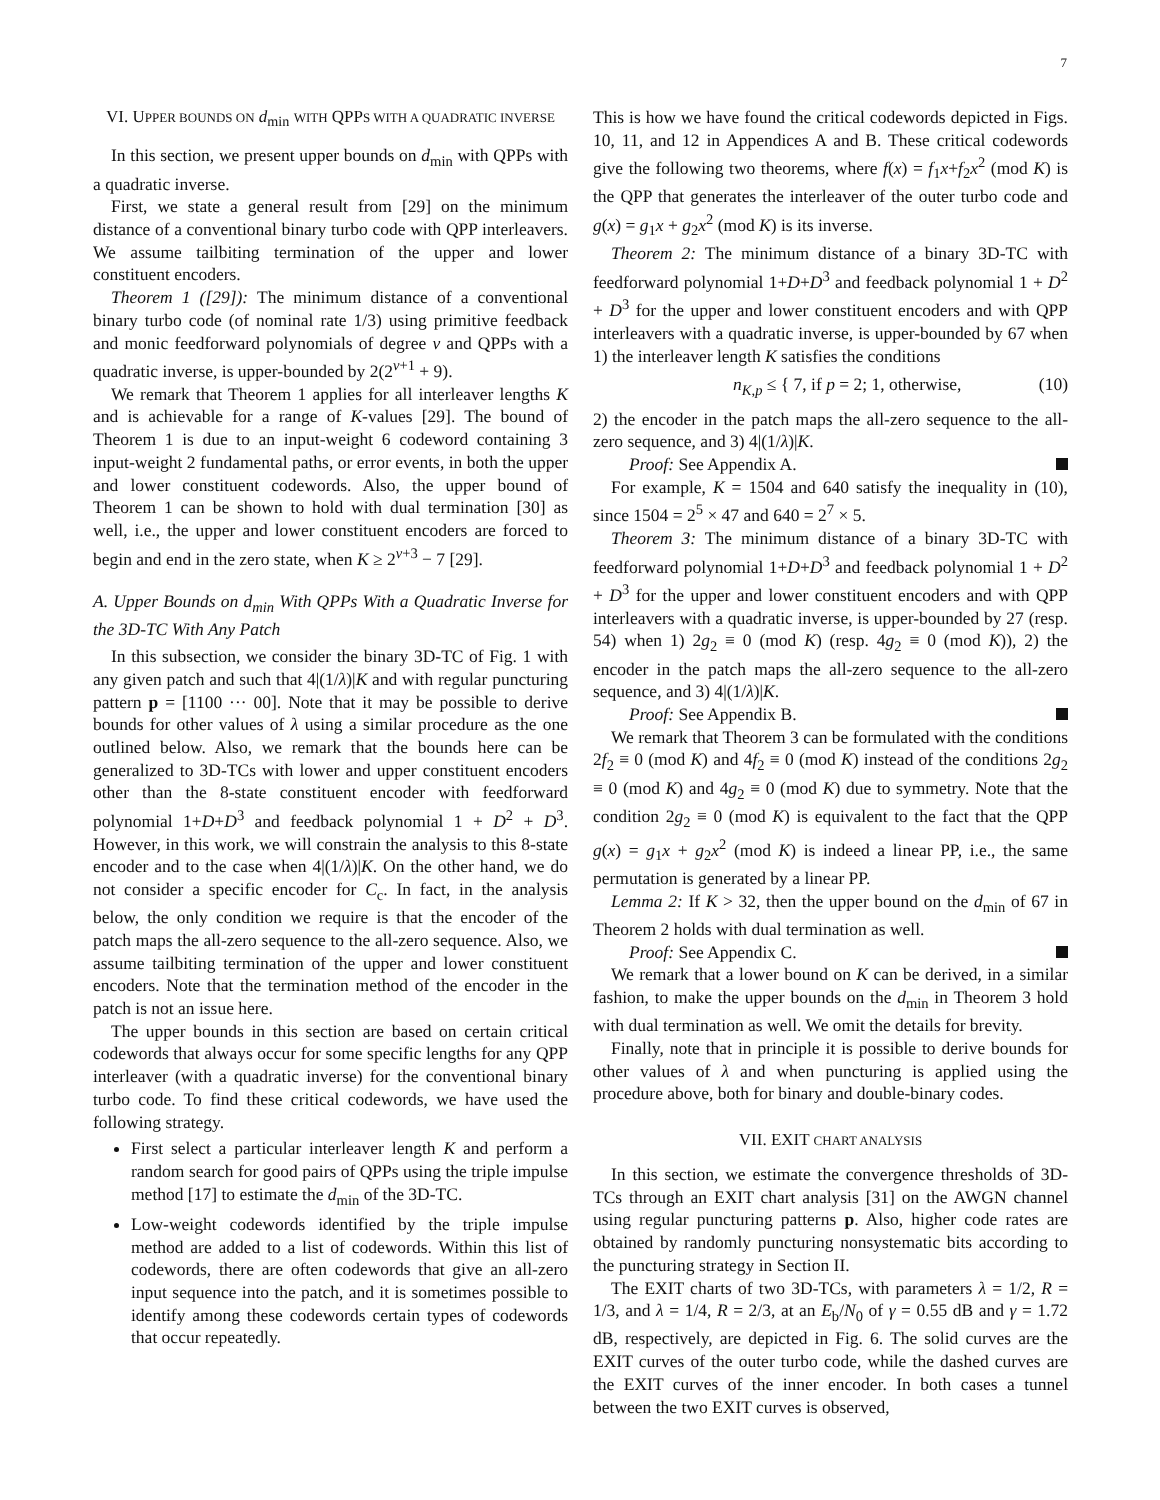7
VI. UPPER BOUNDS ON d<sub>min</sub> WITH QPPS WITH A QUADRATIC INVERSE
In this section, we present upper bounds on d<sub>min</sub> with QPPs with a quadratic inverse.
First, we state a general result from [29] on the minimum distance of a conventional binary turbo code with QPP interleavers. We assume tailbiting termination of the upper and lower constituent encoders.
Theorem 1 ([29]): The minimum distance of a conventional binary turbo code (of nominal rate 1/3) using primitive feedback and monic feedforward polynomials of degree ν and QPPs with a quadratic inverse, is upper-bounded by 2(2<sup>ν+1</sup> + 9).
We remark that Theorem 1 applies for all interleaver lengths K and is achievable for a range of K-values [29]. The bound of Theorem 1 is due to an input-weight 6 codeword containing 3 input-weight 2 fundamental paths, or error events, in both the upper and lower constituent codewords. Also, the upper bound of Theorem 1 can be shown to hold with dual termination [30] as well, i.e., the upper and lower constituent encoders are forced to begin and end in the zero state, when K ≥ 2<sup>ν+3</sup> − 7 [29].
A. Upper Bounds on d<sub>min</sub> With QPPs With a Quadratic Inverse for the 3D-TC With Any Patch
In this subsection, we consider the binary 3D-TC of Fig. 1 with any given patch and such that 4|(1/λ)|K and with regular puncturing pattern p = [1100 ··· 00]. Note that it may be possible to derive bounds for other values of λ using a similar procedure as the one outlined below. Also, we remark that the bounds here can be generalized to 3D-TCs with lower and upper constituent encoders other than the 8-state constituent encoder with feedforward polynomial 1+D+D<sup>3</sup> and feedback polynomial 1 + D<sup>2</sup> + D<sup>3</sup>. However, in this work, we will constrain the analysis to this 8-state encoder and to the case when 4|(1/λ)|K. On the other hand, we do not consider a specific encoder for C<sub>c</sub>. In fact, in the analysis below, the only condition we require is that the encoder of the patch maps the all-zero sequence to the all-zero sequence. Also, we assume tailbiting termination of the upper and lower constituent encoders. Note that the termination method of the encoder in the patch is not an issue here.
The upper bounds in this section are based on certain critical codewords that always occur for some specific lengths for any QPP interleaver (with a quadratic inverse) for the conventional binary turbo code. To find these critical codewords, we have used the following strategy.
First select a particular interleaver length K and perform a random search for good pairs of QPPs using the triple impulse method [17] to estimate the d<sub>min</sub> of the 3D-TC.
Low-weight codewords identified by the triple impulse method are added to a list of codewords. Within this list of codewords, there are often codewords that give an all-zero input sequence into the patch, and it is sometimes possible to identify among these codewords certain types of codewords that occur repeatedly.
This is how we have found the critical codewords depicted in Figs. 10, 11, and 12 in Appendices A and B. These critical codewords give the following two theorems, where f(x) = f<sub>1</sub>x+f<sub>2</sub>x<sup>2</sup> (mod K) is the QPP that generates the interleaver of the outer turbo code and g(x) = g<sub>1</sub>x + g<sub>2</sub>x<sup>2</sup> (mod K) is its inverse.
Theorem 2: The minimum distance of a binary 3D-TC with feedforward polynomial 1+D+D<sup>3</sup> and feedback polynomial 1 + D<sup>2</sup> + D<sup>3</sup> for the upper and lower constituent encoders and with QPP interleavers with a quadratic inverse, is upper-bounded by 67 when 1) the interleaver length K satisfies the conditions
n<sub>K,p</sub> ≤ { 7, if p = 2; 1, otherwise, (10)
2) the encoder in the patch maps the all-zero sequence to the all-zero sequence, and 3) 4|(1/λ)|K.
Proof: See Appendix A.
For example, K = 1504 and 640 satisfy the inequality in (10), since 1504 = 2<sup>5</sup> × 47 and 640 = 2<sup>7</sup> × 5.
Theorem 3: The minimum distance of a binary 3D-TC with feedforward polynomial 1+D+D<sup>3</sup> and feedback polynomial 1 + D<sup>2</sup> + D<sup>3</sup> for the upper and lower constituent encoders and with QPP interleavers with a quadratic inverse, is upper-bounded by 27 (resp. 54) when 1) 2g<sub>2</sub> ≡ 0 (mod K) (resp. 4g<sub>2</sub> ≡ 0 (mod K)), 2) the encoder in the patch maps the all-zero sequence to the all-zero sequence, and 3) 4|(1/λ)|K.
Proof: See Appendix B.
We remark that Theorem 3 can be formulated with the conditions 2f<sub>2</sub> ≡ 0 (mod K) and 4f<sub>2</sub> ≡ 0 (mod K) instead of the conditions 2g<sub>2</sub> ≡ 0 (mod K) and 4g<sub>2</sub> ≡ 0 (mod K) due to symmetry. Note that the condition 2g<sub>2</sub> ≡ 0 (mod K) is equivalent to the fact that the QPP g(x) = g<sub>1</sub>x + g<sub>2</sub>x<sup>2</sup> (mod K) is indeed a linear PP, i.e., the same permutation is generated by a linear PP.
Lemma 2: If K > 32, then the upper bound on the d<sub>min</sub> of 67 in Theorem 2 holds with dual termination as well.
Proof: See Appendix C.
We remark that a lower bound on K can be derived, in a similar fashion, to make the upper bounds on the d<sub>min</sub> in Theorem 3 hold with dual termination as well. We omit the details for brevity.
Finally, note that in principle it is possible to derive bounds for other values of λ and when puncturing is applied using the procedure above, both for binary and double-binary codes.
VII. EXIT CHART ANALYSIS
In this section, we estimate the convergence thresholds of 3D-TCs through an EXIT chart analysis [31] on the AWGN channel using regular puncturing patterns p. Also, higher code rates are obtained by randomly puncturing nonsystematic bits according to the puncturing strategy in Section II.
The EXIT charts of two 3D-TCs, with parameters λ = 1/2, R = 1/3, and λ = 1/4, R = 2/3, at an E<sub>b</sub>/N<sub>0</sub> of γ = 0.55 dB and γ = 1.72 dB, respectively, are depicted in Fig. 6. The solid curves are the EXIT curves of the outer turbo code, while the dashed curves are the EXIT curves of the inner encoder. In both cases a tunnel between the two EXIT curves is observed,